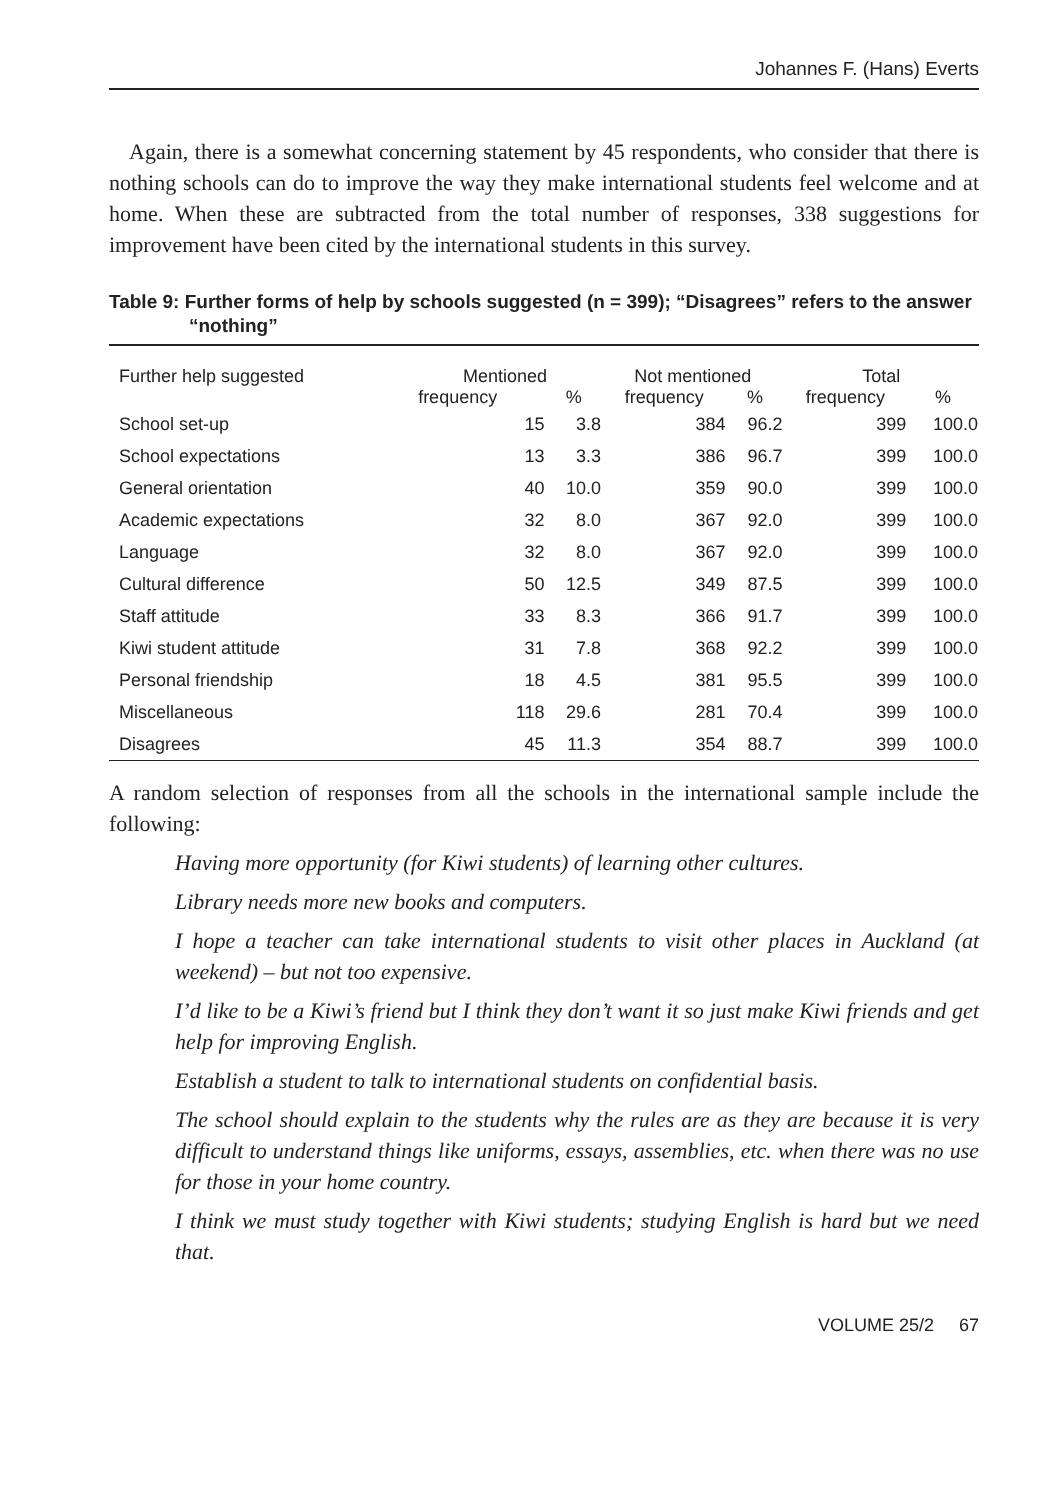Johannes F. (Hans) Everts
Again, there is a somewhat concerning statement by 45 respondents, who consider that there is nothing schools can do to improve the way they make international students feel welcome and at home. When these are subtracted from the total number of responses, 338 suggestions for improvement have been cited by the international students in this survey.
Table 9: Further forms of help by schools suggested (n = 399); “Disagrees” refers to the answer “nothing”
| Further help suggested | Mentioned | | Not mentioned | | Total | |
| --- | --- | --- | --- | --- | --- | --- |
| | frequency | % | frequency | % | frequency | % |
| School set-up | 15 | 3.8 | 384 | 96.2 | 399 | 100.0 |
| School expectations | 13 | 3.3 | 386 | 96.7 | 399 | 100.0 |
| General orientation | 40 | 10.0 | 359 | 90.0 | 399 | 100.0 |
| Academic expectations | 32 | 8.0 | 367 | 92.0 | 399 | 100.0 |
| Language | 32 | 8.0 | 367 | 92.0 | 399 | 100.0 |
| Cultural difference | 50 | 12.5 | 349 | 87.5 | 399 | 100.0 |
| Staff attitude | 33 | 8.3 | 366 | 91.7 | 399 | 100.0 |
| Kiwi student attitude | 31 | 7.8 | 368 | 92.2 | 399 | 100.0 |
| Personal friendship | 18 | 4.5 | 381 | 95.5 | 399 | 100.0 |
| Miscellaneous | 118 | 29.6 | 281 | 70.4 | 399 | 100.0 |
| Disagrees | 45 | 11.3 | 354 | 88.7 | 399 | 100.0 |
A random selection of responses from all the schools in the international sample include the following:
Having more opportunity (for Kiwi students) of learning other cultures.
Library needs more new books and computers.
I hope a teacher can take international students to visit other places in Auckland (at weekend) – but not too expensive.
I’d like to be a Kiwi’s friend but I think they don’t want it so just make Kiwi friends and get help for improving English.
Establish a student to talk to international students on confidential basis.
The school should explain to the students why the rules are as they are because it is very difficult to understand things like uniforms, essays, assemblies, etc. when there was no use for those in your home country.
I think we must study together with Kiwi students; studying English is hard but we need that.
VOLUME 25/2 67